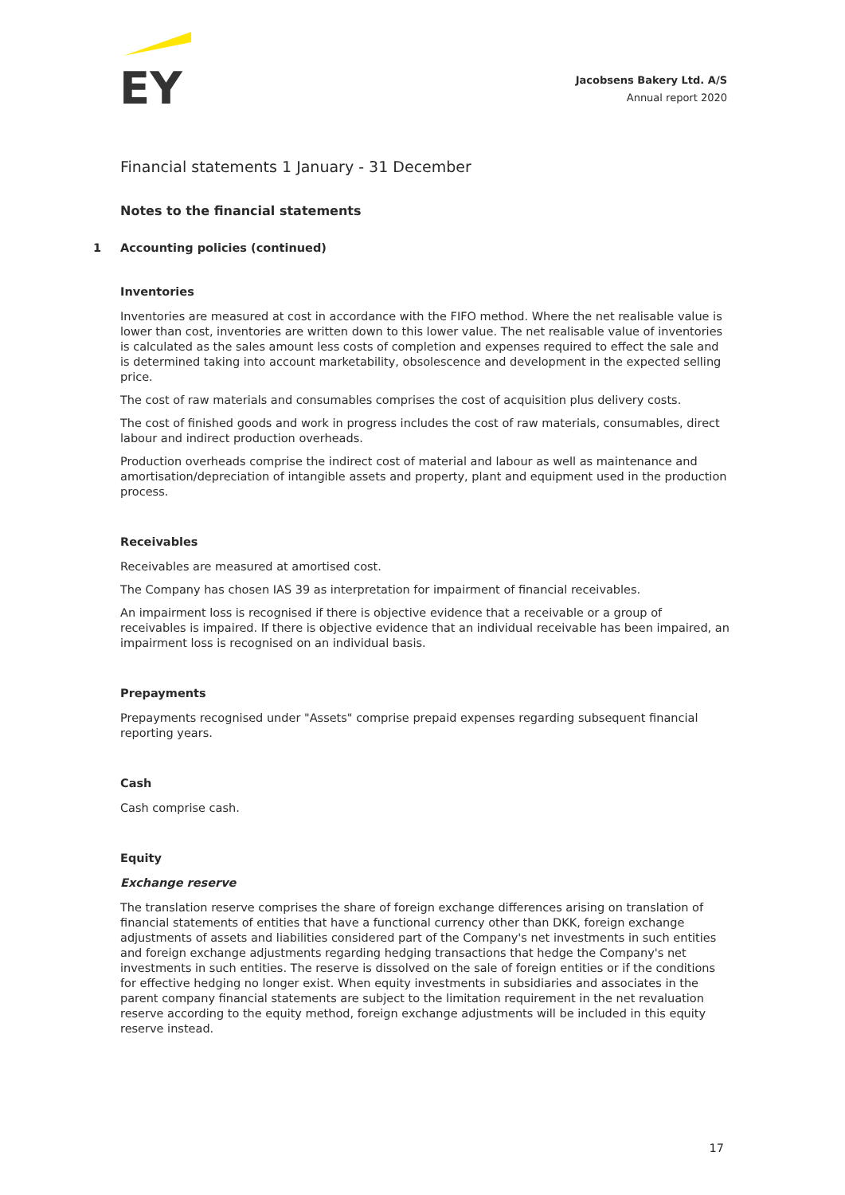EY
Jacobsens Bakery Ltd. A/S
Annual report 2020
Financial statements 1 January - 31 December
Notes to the financial statements
1 Accounting policies (continued)
Inventories
Inventories are measured at cost in accordance with the FIFO method. Where the net realisable value is lower than cost, inventories are written down to this lower value. The net realisable value of inventories is calculated as the sales amount less costs of completion and expenses required to effect the sale and is determined taking into account marketability, obsolescence and development in the expected selling price.
The cost of raw materials and consumables comprises the cost of acquisition plus delivery costs.
The cost of finished goods and work in progress includes the cost of raw materials, consumables, direct labour and indirect production overheads.
Production overheads comprise the indirect cost of material and labour as well as maintenance and amortisation/depreciation of intangible assets and property, plant and equipment used in the production process.
Receivables
Receivables are measured at amortised cost.
The Company has chosen IAS 39 as interpretation for impairment of financial receivables.
An impairment loss is recognised if there is objective evidence that a receivable or a group of receivables is impaired. If there is objective evidence that an individual receivable has been impaired, an impairment loss is recognised on an individual basis.
Prepayments
Prepayments recognised under "Assets" comprise prepaid expenses regarding subsequent financial reporting years.
Cash
Cash comprise cash.
Equity
Exchange reserve
The translation reserve comprises the share of foreign exchange differences arising on translation of financial statements of entities that have a functional currency other than DKK, foreign exchange adjustments of assets and liabilities considered part of the Company's net investments in such entities and foreign exchange adjustments regarding hedging transactions that hedge the Company's net investments in such entities. The reserve is dissolved on the sale of foreign entities or if the conditions for effective hedging no longer exist. When equity investments in subsidiaries and associates in the parent company financial statements are subject to the limitation requirement in the net revaluation reserve according to the equity method, foreign exchange adjustments will be included in this equity reserve instead.
17